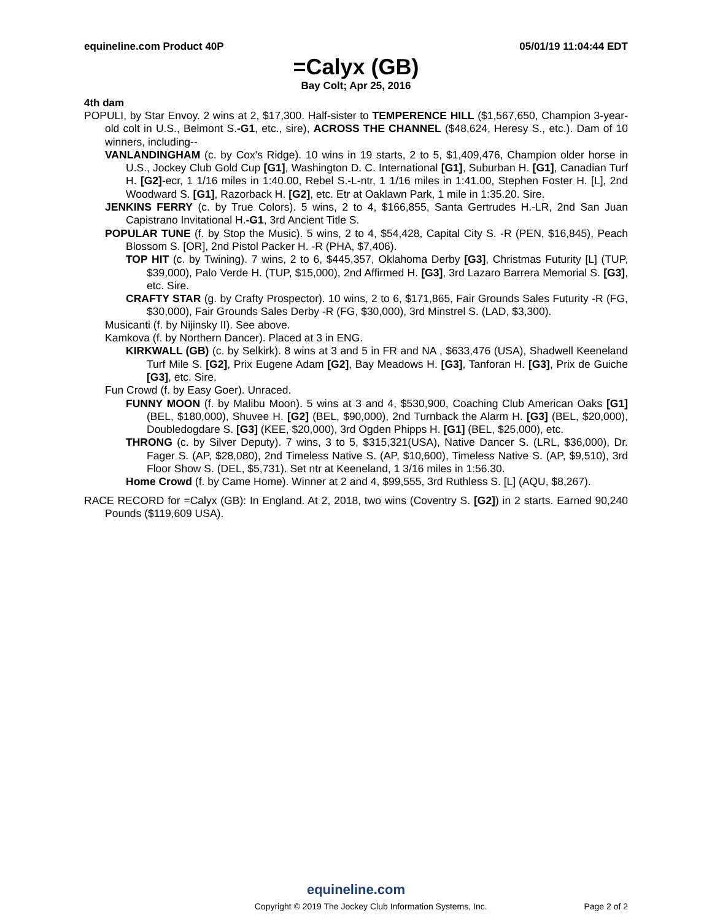equineline.com Product 40P 05/01/19 11:04:44 EDT
=Calyx (GB)
Bay Colt; Apr 25, 2016
4th dam
POPULI, by Star Envoy. 2 wins at 2, $17,300. Half-sister to TEMPERENCE HILL ($1,567,650, Champion 3-year-old colt in U.S., Belmont S.-G1, etc., sire), ACROSS THE CHANNEL ($48,624, Heresy S., etc.). Dam of 10 winners, including--
VANLANDINGHAM (c. by Cox's Ridge). 10 wins in 19 starts, 2 to 5, $1,409,476, Champion older horse in U.S., Jockey Club Gold Cup [G1], Washington D. C. International [G1], Suburban H. [G1], Canadian Turf H. [G2]-ecr, 1 1/16 miles in 1:40.00, Rebel S.-L-ntr, 1 1/16 miles in 1:41.00, Stephen Foster H. [L], 2nd Woodward S. [G1], Razorback H. [G2], etc. Etr at Oaklawn Park, 1 mile in 1:35.20. Sire.
JENKINS FERRY (c. by True Colors). 5 wins, 2 to 4, $166,855, Santa Gertrudes H.-LR, 2nd San Juan Capistrano Invitational H.-G1, 3rd Ancient Title S.
POPULAR TUNE (f. by Stop the Music). 5 wins, 2 to 4, $54,428, Capital City S. -R (PEN, $16,845), Peach Blossom S. [OR], 2nd Pistol Packer H. -R (PHA, $7,406).
TOP HIT (c. by Twining). 7 wins, 2 to 6, $445,357, Oklahoma Derby [G3], Christmas Futurity [L] (TUP, $39,000), Palo Verde H. (TUP, $15,000), 2nd Affirmed H. [G3], 3rd Lazaro Barrera Memorial S. [G3], etc. Sire.
CRAFTY STAR (g. by Crafty Prospector). 10 wins, 2 to 6, $171,865, Fair Grounds Sales Futurity -R (FG, $30,000), Fair Grounds Sales Derby -R (FG, $30,000), 3rd Minstrel S. (LAD, $3,300).
Musicanti (f. by Nijinsky II). See above.
Kamkova (f. by Northern Dancer). Placed at 3 in ENG.
KIRKWALL (GB) (c. by Selkirk). 8 wins at 3 and 5 in FR and NA , $633,476 (USA), Shadwell Keeneland Turf Mile S. [G2], Prix Eugene Adam [G2], Bay Meadows H. [G3], Tanforan H. [G3], Prix de Guiche [G3], etc. Sire.
Fun Crowd (f. by Easy Goer). Unraced.
FUNNY MOON (f. by Malibu Moon). 5 wins at 3 and 4, $530,900, Coaching Club American Oaks [G1] (BEL, $180,000), Shuvee H. [G2] (BEL, $90,000), 2nd Turnback the Alarm H. [G3] (BEL, $20,000), Doubledogdare S. [G3] (KEE, $20,000), 3rd Ogden Phipps H. [G1] (BEL, $25,000), etc.
THRONG (c. by Silver Deputy). 7 wins, 3 to 5, $315,321(USA), Native Dancer S. (LRL, $36,000), Dr. Fager S. (AP, $28,080), 2nd Timeless Native S. (AP, $10,600), Timeless Native S. (AP, $9,510), 3rd Floor Show S. (DEL, $5,731). Set ntr at Keeneland, 1 3/16 miles in 1:56.30.
Home Crowd (f. by Came Home). Winner at 2 and 4, $99,555, 3rd Ruthless S. [L] (AQU, $8,267).
RACE RECORD for =Calyx (GB): In England. At 2, 2018, two wins (Coventry S. [G2]) in 2 starts. Earned 90,240 Pounds ($119,609 USA).
equineline.com
Copyright © 2019 The Jockey Club Information Systems, Inc. Page 2 of 2